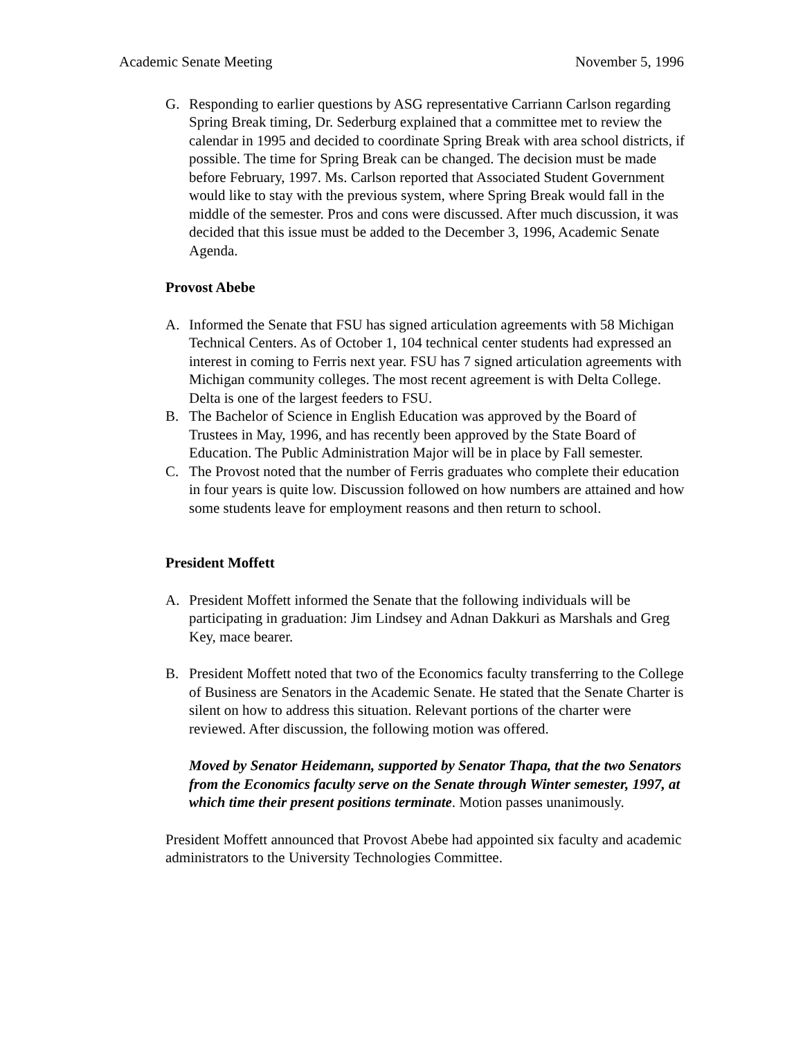Academic Senate Meeting November 5, 1996
G. Responding to earlier questions by ASG representative Carriann Carlson regarding Spring Break timing, Dr. Sederburg explained that a committee met to review the calendar in 1995 and decided to coordinate Spring Break with area school districts, if possible. The time for Spring Break can be changed. The decision must be made before February, 1997. Ms. Carlson reported that Associated Student Government would like to stay with the previous system, where Spring Break would fall in the middle of the semester. Pros and cons were discussed. After much discussion, it was decided that this issue must be added to the December 3, 1996, Academic Senate Agenda.
Provost Abebe
A. Informed the Senate that FSU has signed articulation agreements with 58 Michigan Technical Centers. As of October 1, 104 technical center students had expressed an interest in coming to Ferris next year. FSU has 7 signed articulation agreements with Michigan community colleges. The most recent agreement is with Delta College. Delta is one of the largest feeders to FSU.
B. The Bachelor of Science in English Education was approved by the Board of Trustees in May, 1996, and has recently been approved by the State Board of Education. The Public Administration Major will be in place by Fall semester.
C. The Provost noted that the number of Ferris graduates who complete their education in four years is quite low. Discussion followed on how numbers are attained and how some students leave for employment reasons and then return to school.
President Moffett
A. President Moffett informed the Senate that the following individuals will be participating in graduation: Jim Lindsey and Adnan Dakkuri as Marshals and Greg Key, mace bearer.
B. President Moffett noted that two of the Economics faculty transferring to the College of Business are Senators in the Academic Senate. He stated that the Senate Charter is silent on how to address this situation. Relevant portions of the charter were reviewed. After discussion, the following motion was offered.
Moved by Senator Heidemann, supported by Senator Thapa, that the two Senators from the Economics faculty serve on the Senate through Winter semester, 1997, at which time their present positions terminate. Motion passes unanimously.
President Moffett announced that Provost Abebe had appointed six faculty and academic administrators to the University Technologies Committee.